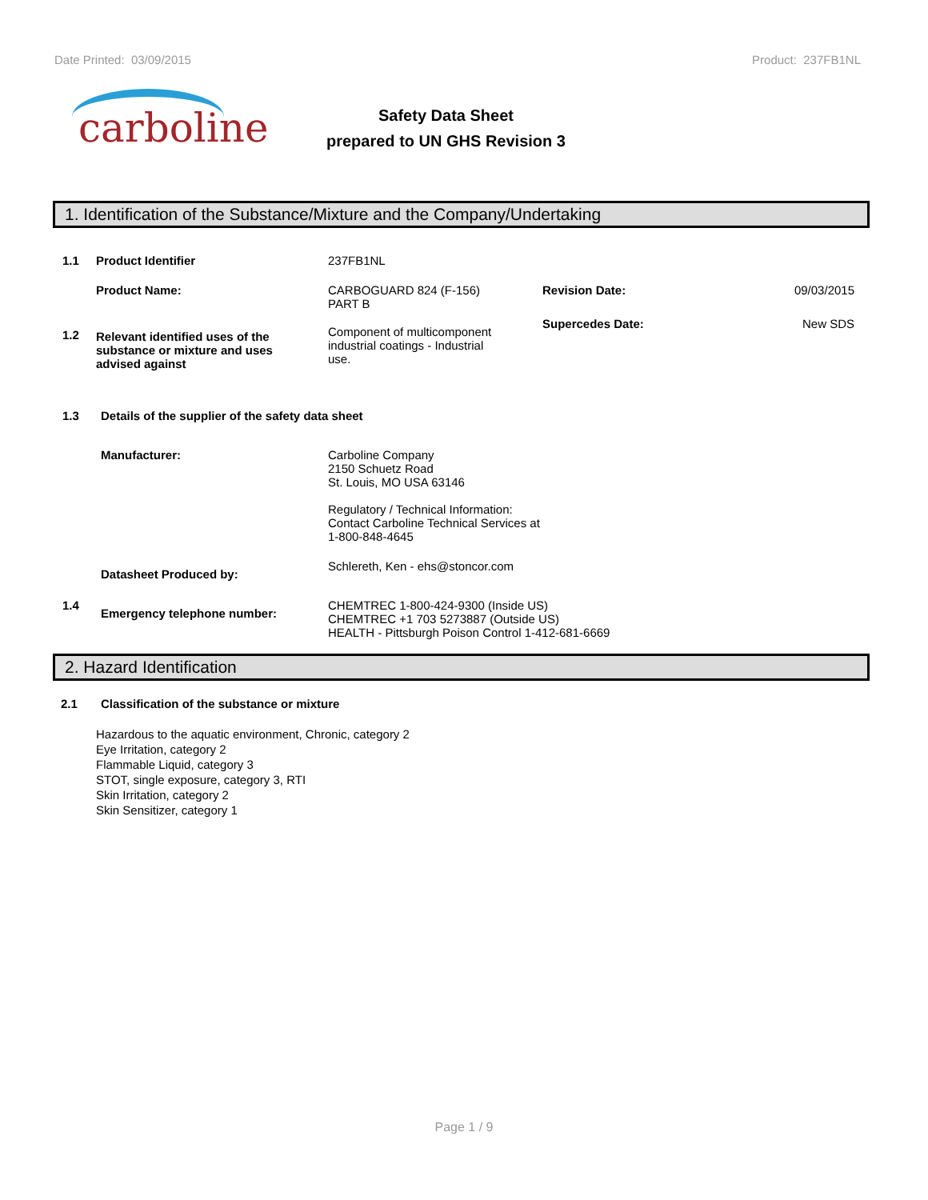Date Printed: 03/09/2015 Product: 237FB1NL
carboline
Safety Data Sheet
prepared to UN GHS Revision 3
1. Identification of the Substance/Mixture and the Company/Undertaking
1.1 Product Identifier 237FB1NL
Product Name: CARBOGUARD 824 (F-156)
PART B
Revision Date: 09/03/2015
1.2 Relevant identified uses of the
substance or mixture and uses
advised against
Component of multicomponent
industrial coatings - Industrial
use.
Supercedes Date: New SDS
1.3 Details of the supplier of the safety data sheet
Manufacturer: Carboline Company
2150 Schuetz Road
St. Louis, MO USA 63146
Regulatory / Technical Information:
Contact Carboline Technical Services at
1-800-848-4645
Datasheet Produced by:
Schlereth, Ken - ehs@stoncor.com
1.4
Emergency telephone number:
CHEMTREC 1-800-424-9300 (Inside US)
CHEMTREC +1 703 5273887 (Outside US)
HEALTH - Pittsburgh Poison Control 1-412-681-6669
2. Hazard Identification
2.1 Classification of the substance or mixture
Hazardous to the aquatic environment, Chronic, category 2
Eye Irritation, category 2
Flammable Liquid, category 3
STOT, single exposure, category 3, RTI
Skin Irritation, category 2
Skin Sensitizer, category 1
Page 1 / 9